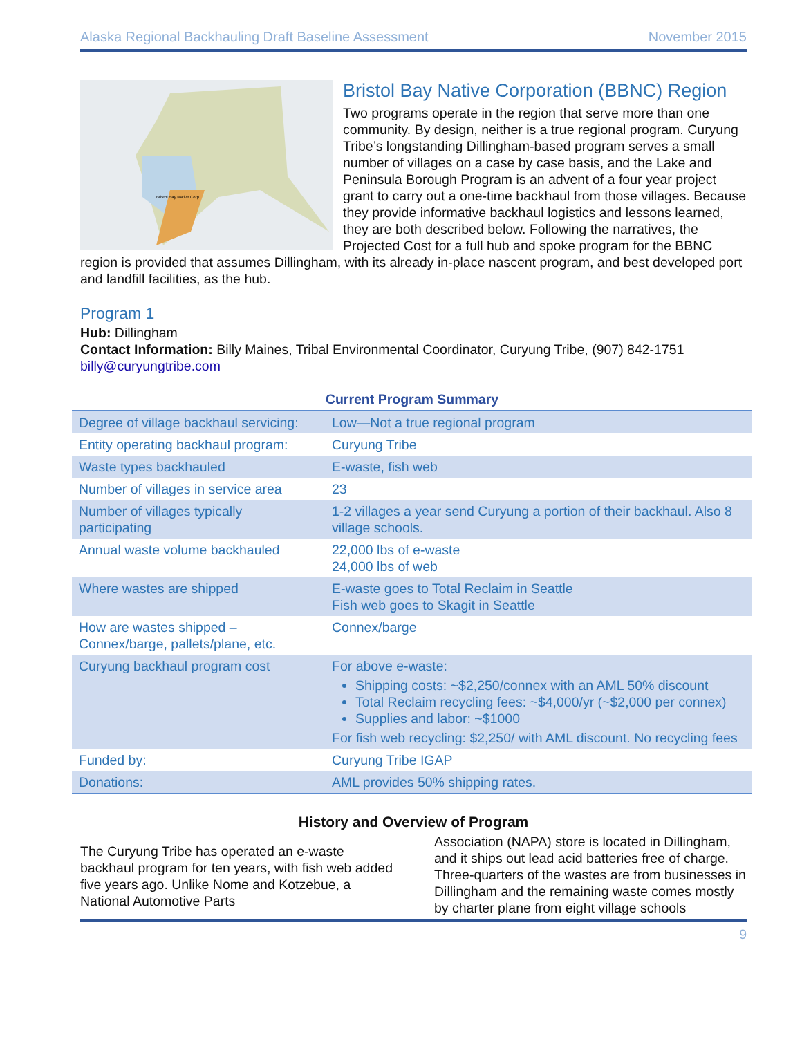Alaska Regional Backhauling Draft Baseline Assessment November 2015
Bristol Bay Native Corp.
Bristol Bay Native Corporation (BBNC) Region
Two programs operate in the region that serve more than one community. By design, neither is a true regional program. Curyung Tribe’s longstanding Dillingham-based program serves a small number of villages on a case by case basis, and the Lake and Peninsula Borough Program is an advent of a four year project grant to carry out a one-time backhaul from those villages. Because they provide informative backhaul logistics and lessons learned, they are both described below. Following the narratives, the Projected Cost for a full hub and spoke program for the BBNC region is provided that assumes Dillingham, with its already in-place nascent program, and best developed port and landfill facilities, as the hub.
Program 1
Hub: Dillingham
Contact Information: Billy Maines, Tribal Environmental Coordinator, Curyung Tribe, (907) 842-1751 billy@curyungtribe.com
Current Program Summary
| Degree of village backhaul servicing: | Low—Not a true regional program |
| Entity operating backhaul program: | Curyung Tribe |
| Waste types backhauled | E-waste, fish web |
| Number of villages in service area | 23 |
| Number of villages typically participating | 1-2 villages a year send Curyung a portion of their backhaul. Also 8 village schools. |
| Annual waste volume backhauled | 22,000 lbs of e-waste 24,000 lbs of web |
| Where wastes are shipped | E-waste goes to Total Reclaim in Seattle Fish web goes to Skagit in Seattle |
| How are wastes shipped – Connex/barge, pallets/plane, etc. | Connex/barge |
| Curyung backhaul program cost | For above e-waste: Shipping costs: ~$2,250/connex with an AML 50% discount Total Reclaim recycling fees: ~$4,000/yr (~$2,000 per connex) Supplies and labor: ~$1000 For fish web recycling: $2,250/ with AML discount. No recycling fees |
| Funded by: | Curyung Tribe IGAP |
| Donations: | AML provides 50% shipping rates. |
History and Overview of Program
The Curyung Tribe has operated an e-waste backhaul program for ten years, with fish web added five years ago. Unlike Nome and Kotzebue, a National Automotive Parts
Association (NAPA) store is located in Dillingham, and it ships out lead acid batteries free of charge. Three-quarters of the wastes are from businesses in Dillingham and the remaining waste comes mostly by charter plane from eight village schools
9